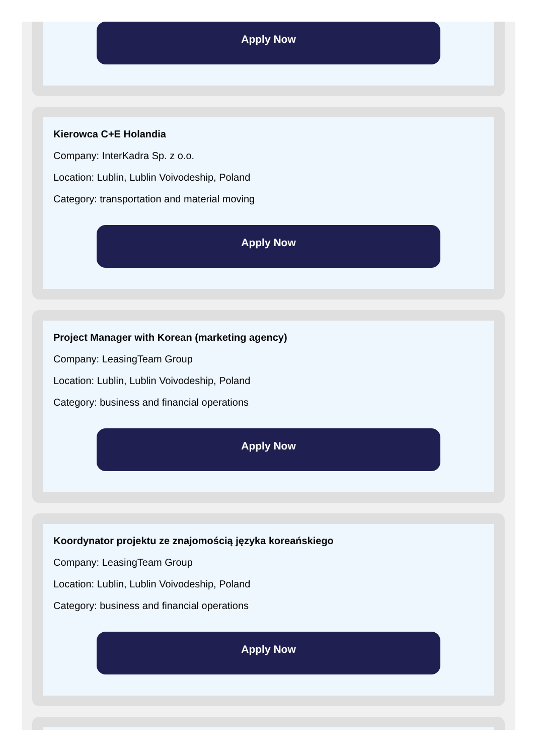Apply Now
Kierowca C+E Holandia
Company: InterKadra Sp. z o.o.
Location: Lublin, Lublin Voivodeship, Poland
Category: transportation and material moving
Apply Now
Project Manager with Korean (marketing agency)
Company: LeasingTeam Group
Location: Lublin, Lublin Voivodeship, Poland
Category: business and financial operations
Apply Now
Koordynator projektu ze znajomością języka koreańskiego
Company: LeasingTeam Group
Location: Lublin, Lublin Voivodeship, Poland
Category: business and financial operations
Apply Now